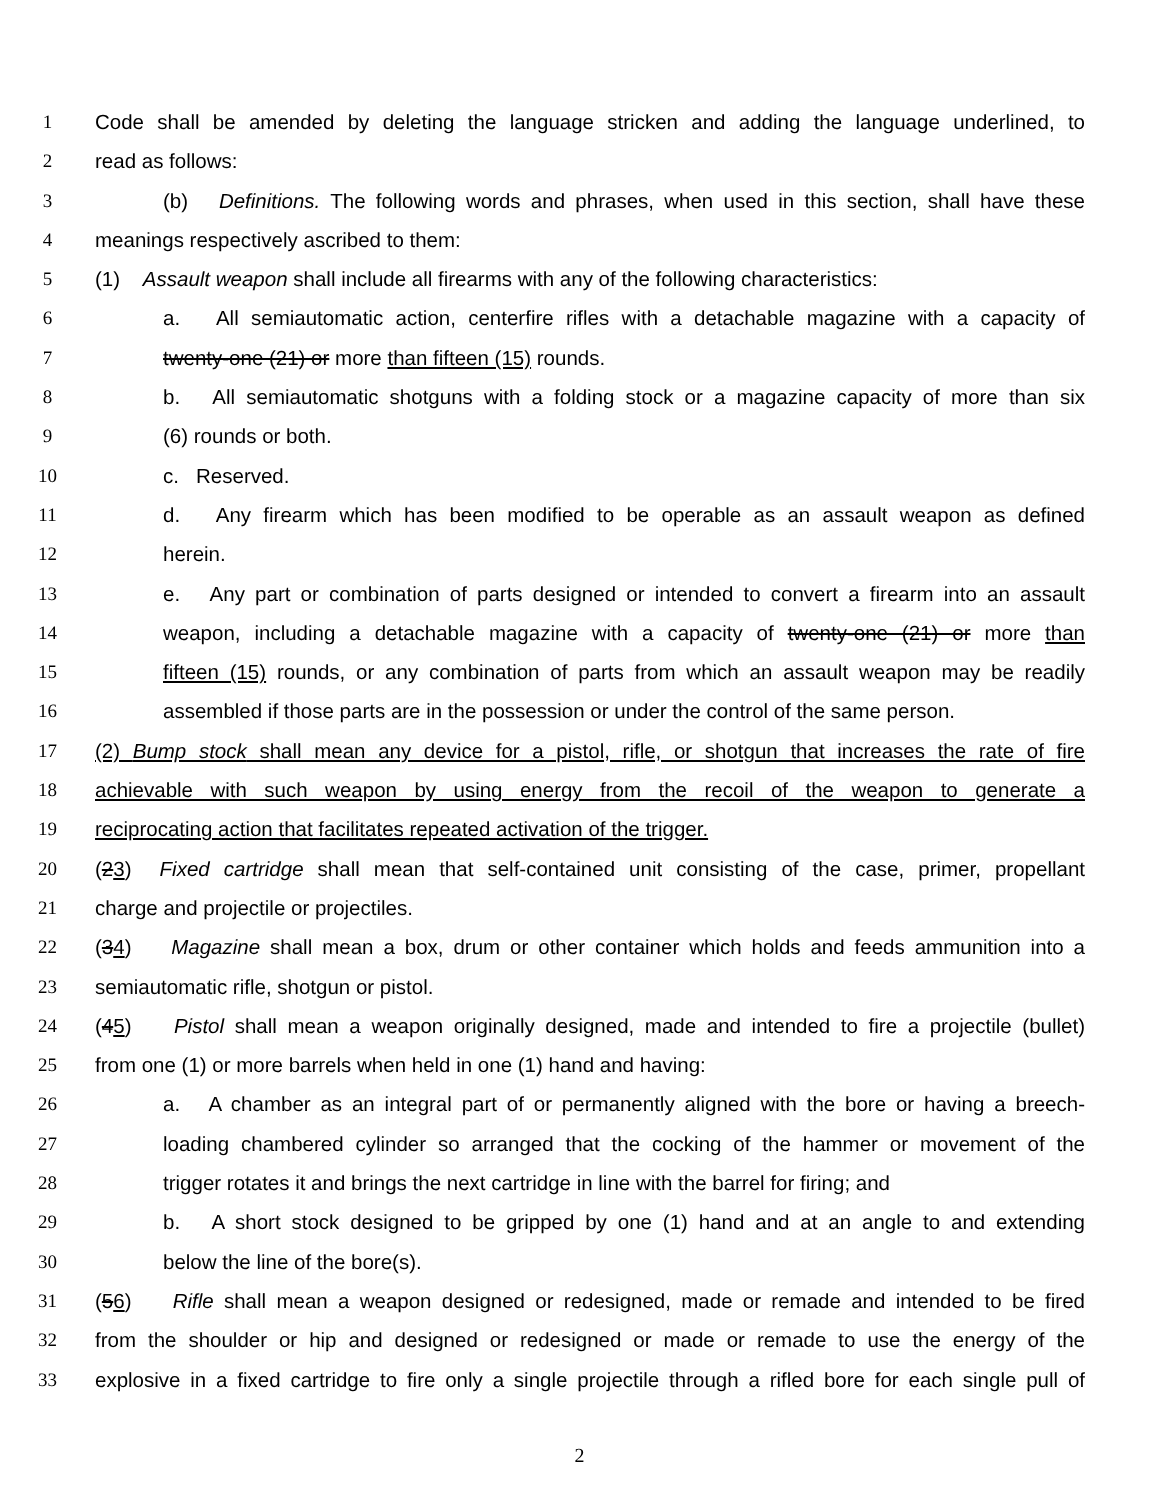1 Code shall be amended by deleting the language stricken and adding the language underlined, to
2 read as follows:
3 (b) Definitions. The following words and phrases, when used in this section, shall have these
4 meanings respectively ascribed to them:
5 (1) Assault weapon shall include all firearms with any of the following characteristics:
6 a. All semiautomatic action, centerfire rifles with a detachable magazine with a capacity of
7 twenty-one (21) or more than fifteen (15) rounds.
8 b. All semiautomatic shotguns with a folding stock or a magazine capacity of more than six
9 (6) rounds or both.
10 c. Reserved.
11 d. Any firearm which has been modified to be operable as an assault weapon as defined
12 herein.
13 e. Any part or combination of parts designed or intended to convert a firearm into an assault
14 weapon, including a detachable magazine with a capacity of twenty-one (21) or more than
15 fifteen (15) rounds, or any combination of parts from which an assault weapon may be readily
16 assembled if those parts are in the possession or under the control of the same person.
17 (2) Bump stock shall mean any device for a pistol, rifle, or shotgun that increases the rate of fire
18 achievable with such weapon by using energy from the recoil of the weapon to generate a
19 reciprocating action that facilitates repeated activation of the trigger.
20 (23) Fixed cartridge shall mean that self-contained unit consisting of the case, primer, propellant
21 charge and projectile or projectiles.
22 (34) Magazine shall mean a box, drum or other container which holds and feeds ammunition into a
23 semiautomatic rifle, shotgun or pistol.
24 (45) Pistol shall mean a weapon originally designed, made and intended to fire a projectile (bullet)
25 from one (1) or more barrels when held in one (1) hand and having:
26 a. A chamber as an integral part of or permanently aligned with the bore or having a breech-
27 loading chambered cylinder so arranged that the cocking of the hammer or movement of the
28 trigger rotates it and brings the next cartridge in line with the barrel for firing; and
29 b. A short stock designed to be gripped by one (1) hand and at an angle to and extending
30 below the line of the bore(s).
31 (56) Rifle shall mean a weapon designed or redesigned, made or remade and intended to be fired
32 from the shoulder or hip and designed or redesigned or made or remade to use the energy of the
33 explosive in a fixed cartridge to fire only a single projectile through a rifled bore for each single pull of
2